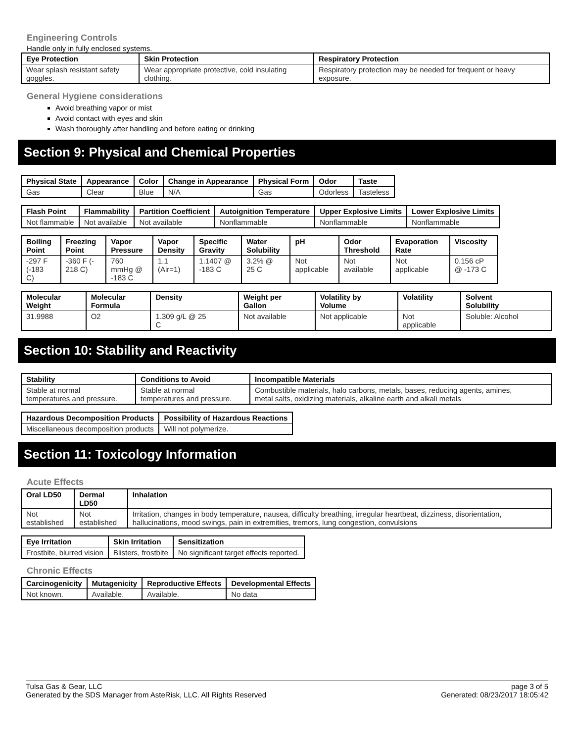Engineering Controls
Handle only in fully enclosed systems.
| Eye Protection | Skin Protection | Respiratory Protection |
| --- | --- | --- |
| Wear splash resistant safety goggles. | Wear appropriate protective, cold insulating clothing. | Respiratory protection may be needed for frequent or heavy exposure. |
General Hygiene considerations
Avoid breathing vapor or mist
Avoid contact with eyes and skin
Wash thoroughly after handling and before eating or drinking
Section 9: Physical and Chemical Properties
| Physical State | Appearance | Color | Change in Appearance | Physical Form | Odor | Taste |
| --- | --- | --- | --- | --- | --- | --- |
| Gas | Clear | Blue | N/A | Gas | Odorless | Tasteless |
| Flash Point | Flammability | Partition Coefficient | Autoignition Temperature | Upper Explosive Limits | Lower Explosive Limits |
| --- | --- | --- | --- | --- | --- |
| Not flammable | Not available | Not available | Nonflammable | Nonflammable | Nonflammable |
| Boiling Point | Freezing Point | Vapor Pressure | Vapor Density | Specific Gravity | Water Solubility | pH | Odor Threshold | Evaporation Rate | Viscosity |
| --- | --- | --- | --- | --- | --- | --- | --- | --- | --- |
| -297 F (-183 C) | -360 F (- 218 C) | 760 mmHg @ -183 C | 1.1 (Air=1) | 1.1407 @ -183 C | 3.2% @ 25 C | Not applicable | Not available | Not applicable | 0.156 cP @ -173 C |
| Molecular Weight | Molecular Formula | Density | Weight per Gallon | Volatility by Volume | Volatility | Solvent Solubility |
| --- | --- | --- | --- | --- | --- | --- |
| 31.9988 | O2 | 1.309 g/L @ 25 C | Not available | Not applicable | Not applicable | Soluble: Alcohol |
Section 10: Stability and Reactivity
| Stability | Conditions to Avoid | Incompatible Materials |
| --- | --- | --- |
| Stable at normal temperatures and pressure. | Stable at normal temperatures and pressure. | Combustible materials, halo carbons, metals, bases, reducing agents, amines, metal salts, oxidizing materials, alkaline earth and alkali metals |
| Hazardous Decomposition Products | Possibility of Hazardous Reactions |
| --- | --- |
| Miscellaneous decomposition products | Will not polymerize. |
Section 11: Toxicology Information
Acute Effects
| Oral LD50 | Dermal LD50 | Inhalation |
| --- | --- | --- |
| Not established | Not established | Irritation, changes in body temperature, nausea, difficulty breathing, irregular heartbeat, dizziness, disorientation, hallucinations, mood swings, pain in extremities, tremors, lung congestion, convulsions |
| Eye Irritation | Skin Irritation | Sensitization |
| --- | --- | --- |
| Frostbite, blurred vision | Blisters, frostbite | No significant target effects reported. |
Chronic Effects
| Carcinogenicity | Mutagenicity | Reproductive Effects | Developmental Effects |
| --- | --- | --- | --- |
| Not known. | Available. | Available. | No data |
Tulsa Gas & Gear, LLC
Generated by the SDS Manager from AsteRisk, LLC. All Rights Reserved
page 3 of 5
Generated: 08/23/2017 18:05:42